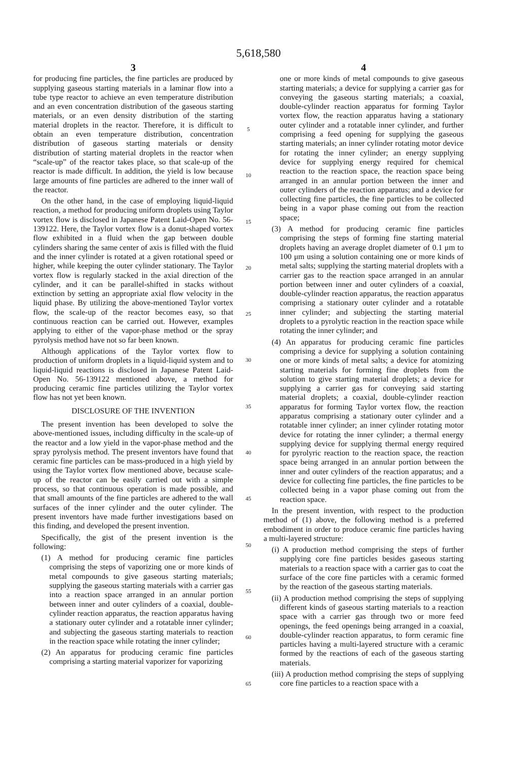5,618,580
3
for producing fine particles, the fine particles are produced by supplying gaseous starting materials in a laminar flow into a tube type reactor to achieve an even temperature distribution and an even concentration distribution of the gaseous starting materials, or an even density distribution of the starting material droplets in the reactor. Therefore, it is difficult to obtain an even temperature distribution, concentration distribution of gaseous starting materials or density distribution of starting material droplets in the reactor when “scale-up” of the reactor takes place, so that scale-up of the reactor is made difficult. In addition, the yield is low because large amounts of fine particles are adhered to the inner wall of the reactor.
On the other hand, in the case of employing liquid-liquid reaction, a method for producing uniform droplets using Taylor vortex flow is disclosed in Japanese Patent Laid-Open No. 56-139122. Here, the Taylor vortex flow is a donut-shaped vortex flow exhibited in a fluid when the gap between double cylinders sharing the same center of axis is filled with the fluid and the inner cylinder is rotated at a given rotational speed or higher, while keeping the outer cylinder stationary. The Taylor vortex flow is regularly stacked in the axial direction of the cylinder, and it can be parallel-shifted in stacks without extinction by setting an appropriate axial flow velocity in the liquid phase. By utilizing the above-mentioned Taylor vortex flow, the scale-up of the reactor becomes easy, so that continuous reaction can be carried out. However, examples applying to either of the vapor-phase method or the spray pyrolysis method have not so far been known.
Although applications of the Taylor vortex flow to production of uniform droplets in a liquid-liquid system and to liquid-liquid reactions is disclosed in Japanese Patent Laid-Open No. 56-139122 mentioned above, a method for producing ceramic fine particles utilizing the Taylor vortex flow has not yet been known.
DISCLOSURE OF THE INVENTION
The present invention has been developed to solve the above-mentioned issues, including difficulty in the scale-up of the reactor and a low yield in the vapor-phase method and the spray pyrolysis method. The present inventors have found that ceramic fine particles can be mass-produced in a high yield by using the Taylor vortex flow mentioned above, because scale-up of the reactor can be easily carried out with a simple process, so that continuous operation is made possible, and that small amounts of the fine particles are adhered to the wall surfaces of the inner cylinder and the outer cylinder. The present inventors have made further investigations based on this finding, and developed the present invention.
Specifically, the gist of the present invention is the following:
(1) A method for producing ceramic fine particles comprising the steps of vaporizing one or more kinds of metal compounds to give gaseous starting materials; supplying the gaseous starting materials with a carrier gas into a reaction space arranged in an annular portion between inner and outer cylinders of a coaxial, double-cylinder reaction apparatus, the reaction apparatus having a stationary outer cylinder and a rotatable inner cylinder; and subjecting the gaseous starting materials to reaction in the reaction space while rotating the inner cylinder;
(2) An apparatus for producing ceramic fine particles comprising a starting material vaporizer for vaporizing
5
10
15
20
25
30
35
40
45
50
55
60
65
4
one or more kinds of metal compounds to give gaseous starting materials; a device for supplying a carrier gas for conveying the gaseous starting materials; a coaxial, double-cylinder reaction apparatus for forming Taylor vortex flow, the reaction apparatus having a stationary outer cylinder and a rotatable inner cylinder, and further comprising a feed opening for supplying the gaseous starting materials; an inner cylinder rotating motor device for rotating the inner cylinder; an energy supplying device for supplying energy required for chemical reaction to the reaction space, the reaction space being arranged in an annular portion between the inner and outer cylinders of the reaction apparatus; and a device for collecting fine particles, the fine particles to be collected being in a vapor phase coming out from the reaction space;
(3) A method for producing ceramic fine particles comprising the steps of forming fine starting material droplets having an average droplet diameter of 0.1 μm to 100 μm using a solution containing one or more kinds of metal salts; supplying the starting material droplets with a carrier gas to the reaction space arranged in an annular portion between inner and outer cylinders of a coaxial, double-cylinder reaction apparatus, the reaction apparatus comprising a stationary outer cylinder and a rotatable inner cylinder; and subjecting the starting material droplets to a pyrolytic reaction in the reaction space while rotating the inner cylinder; and
(4) An apparatus for producing ceramic fine particles comprising a device for supplying a solution containing one or more kinds of metal salts; a device for atomizing starting materials for forming fine droplets from the solution to give starting material droplets; a device for supplying a carrier gas for conveying said starting material droplets; a coaxial, double-cylinder reaction apparatus for forming Taylor vortex flow, the reaction apparatus comprising a stationary outer cylinder and a rotatable inner cylinder; an inner cylinder rotating motor device for rotating the inner cylinder; a thermal energy supplying device for supplying thermal energy required for pyrolyric reaction to the reaction space, the reaction space being arranged in an annular portion between the inner and outer cylinders of the reaction apparatus; and a device for collecting fine particles, the fine particles to be collected being in a vapor phase coming out from the reaction space.
In the present invention, with respect to the production method of (1) above, the following method is a preferred embodiment in order to produce ceramic fine particles having a multi-layered structure:
(i) A production method comprising the steps of further supplying core fine particles besides gaseous starting materials to a reaction space with a carrier gas to coat the surface of the core fine particles with a ceramic formed by the reaction of the gaseous starting materials.
(ii) A production method comprising the steps of supplying different kinds of gaseous starting materials to a reaction space with a carrier gas through two or more feed openings, the feed openings being arranged in a coaxial, double-cylinder reaction apparatus, to form ceramic fine particles having a multi-layered structure with a ceramic formed by the reactions of each of the gaseous starting materials.
(iii) A production method comprising the steps of supplying core fine particles to a reaction space with a